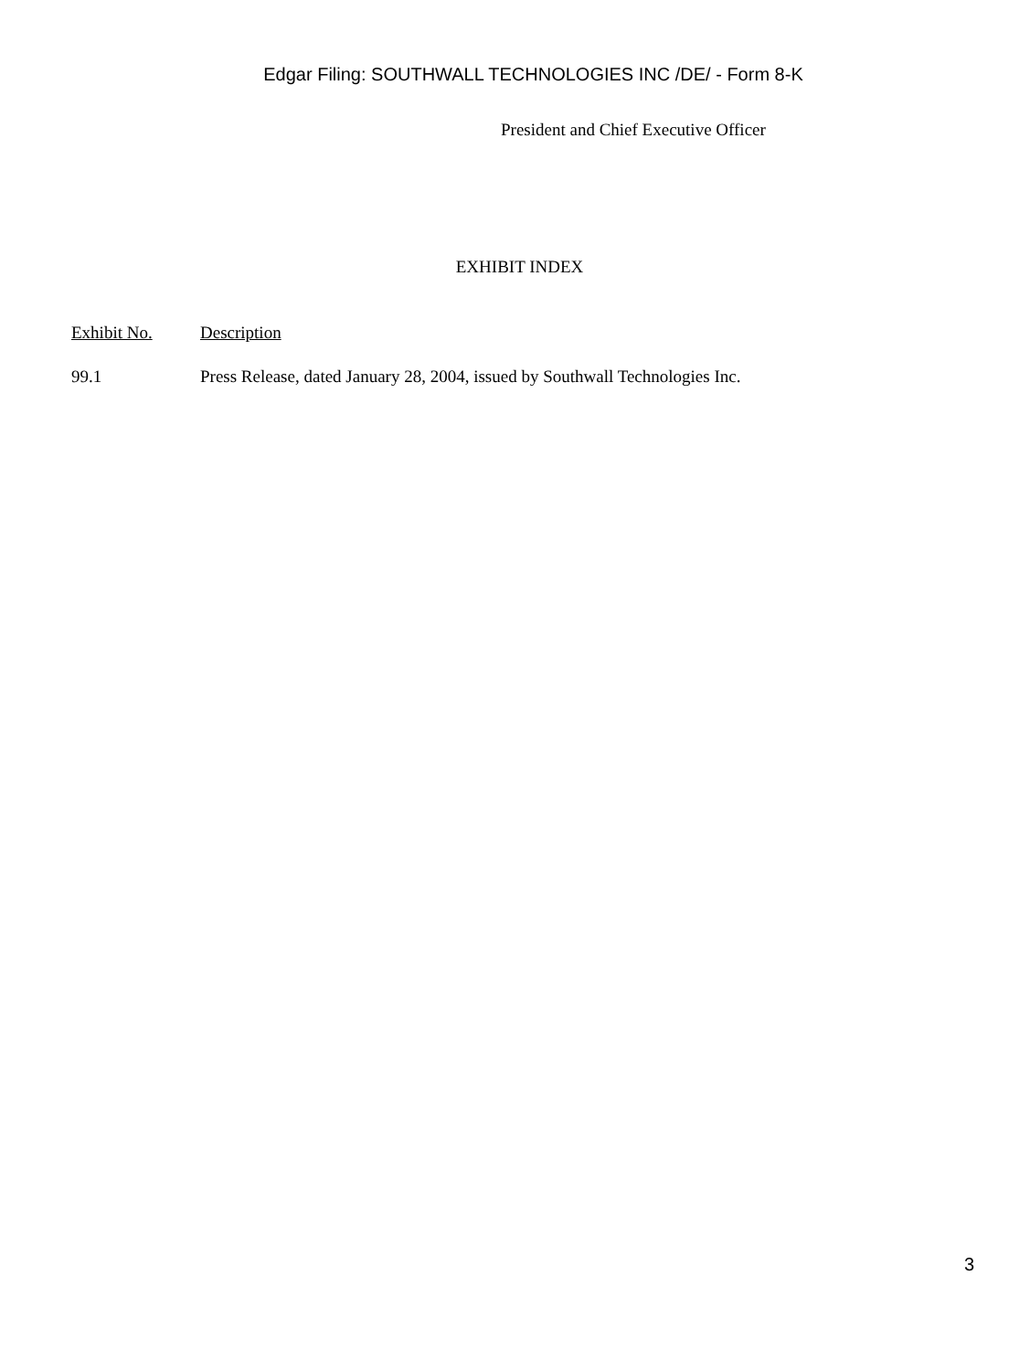Edgar Filing: SOUTHWALL TECHNOLOGIES INC /DE/ - Form 8-K
President and Chief Executive Officer
EXHIBIT INDEX
| Exhibit No. | Description |
| --- | --- |
| 99.1 | Press Release, dated January 28, 2004, issued by Southwall Technologies Inc. |
3